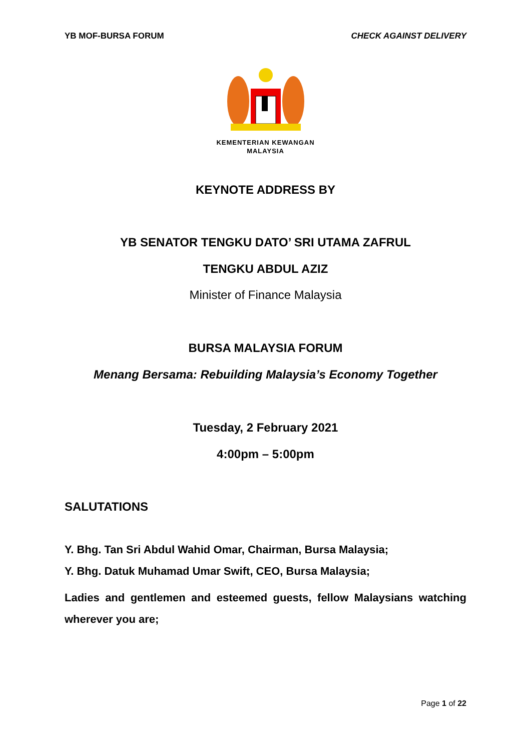YB MOF-BURSA FORUM CHECK AGAINST DELIVERY
KEMENTERIAN KEWANGAN
MALAYSIA
KEYNOTE ADDRESS BY
YB SENATOR TENGKU DATO’ SRI UTAMA ZAFRUL
TENGKU ABDUL AZIZ
Minister of Finance Malaysia
BURSA MALAYSIA FORUM
Menang Bersama: Rebuilding Malaysia’s Economy Together
Tuesday, 2 February 2021
4:00pm – 5:00pm
SALUTATIONS
Y. Bhg. Tan Sri Abdul Wahid Omar, Chairman, Bursa Malaysia;
Y. Bhg. Datuk Muhamad Umar Swift, CEO, Bursa Malaysia;
Ladies and gentlemen and esteemed guests, fellow Malaysians watching wherever you are;
Page 1 of 22